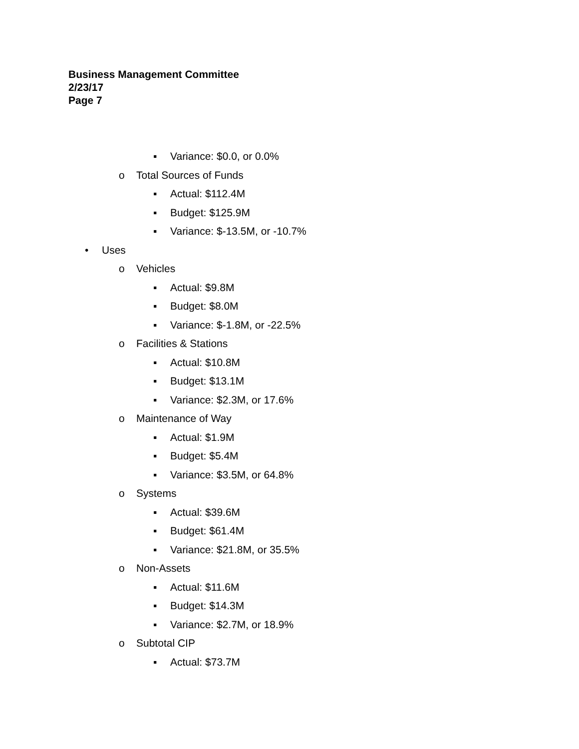Business Management Committee
2/23/17
Page 7
▪ Variance: $0.0, or 0.0%
o Total Sources of Funds
▪ Actual: $112.4M
▪ Budget: $125.9M
▪ Variance: $-13.5M, or -10.7%
• Uses
o Vehicles
▪ Actual: $9.8M
▪ Budget: $8.0M
▪ Variance: $-1.8M, or -22.5%
o Facilities & Stations
▪ Actual: $10.8M
▪ Budget: $13.1M
▪ Variance: $2.3M, or 17.6%
o Maintenance of Way
▪ Actual: $1.9M
▪ Budget: $5.4M
▪ Variance: $3.5M, or 64.8%
o Systems
▪ Actual: $39.6M
▪ Budget: $61.4M
▪ Variance: $21.8M, or 35.5%
o Non-Assets
▪ Actual: $11.6M
▪ Budget: $14.3M
▪ Variance: $2.7M, or 18.9%
o Subtotal CIP
▪ Actual: $73.7M